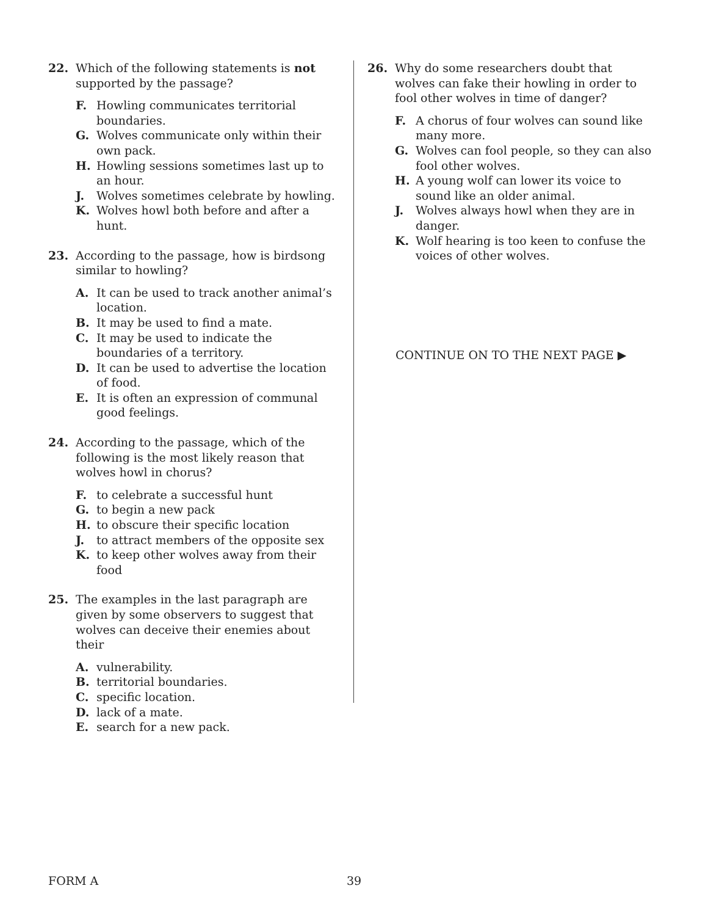22. Which of the following statements is not supported by the passage?
F. Howling communicates territorial boundaries.
G. Wolves communicate only within their own pack.
H. Howling sessions sometimes last up to an hour.
J. Wolves sometimes celebrate by howling.
K. Wolves howl both before and after a hunt.
23. According to the passage, how is birdsong similar to howling?
A. It can be used to track another animal’s location.
B. It may be used to find a mate.
C. It may be used to indicate the boundaries of a territory.
D. It can be used to advertise the location of food.
E. It is often an expression of communal good feelings.
24. According to the passage, which of the following is the most likely reason that wolves howl in chorus?
F. to celebrate a successful hunt
G. to begin a new pack
H. to obscure their specific location
J. to attract members of the opposite sex
K. to keep other wolves away from their food
25. The examples in the last paragraph are given by some observers to suggest that wolves can deceive their enemies about their
A. vulnerability.
B. territorial boundaries.
C. specific location.
D. lack of a mate.
E. search for a new pack.
26. Why do some researchers doubt that wolves can fake their howling in order to fool other wolves in time of danger?
F. A chorus of four wolves can sound like many more.
G. Wolves can fool people, so they can also fool other wolves.
H. A young wolf can lower its voice to sound like an older animal.
J. Wolves always howl when they are in danger.
K. Wolf hearing is too keen to confuse the voices of other wolves.
CONTINUE ON TO THE NEXT PAGE ▶
FORM A 39